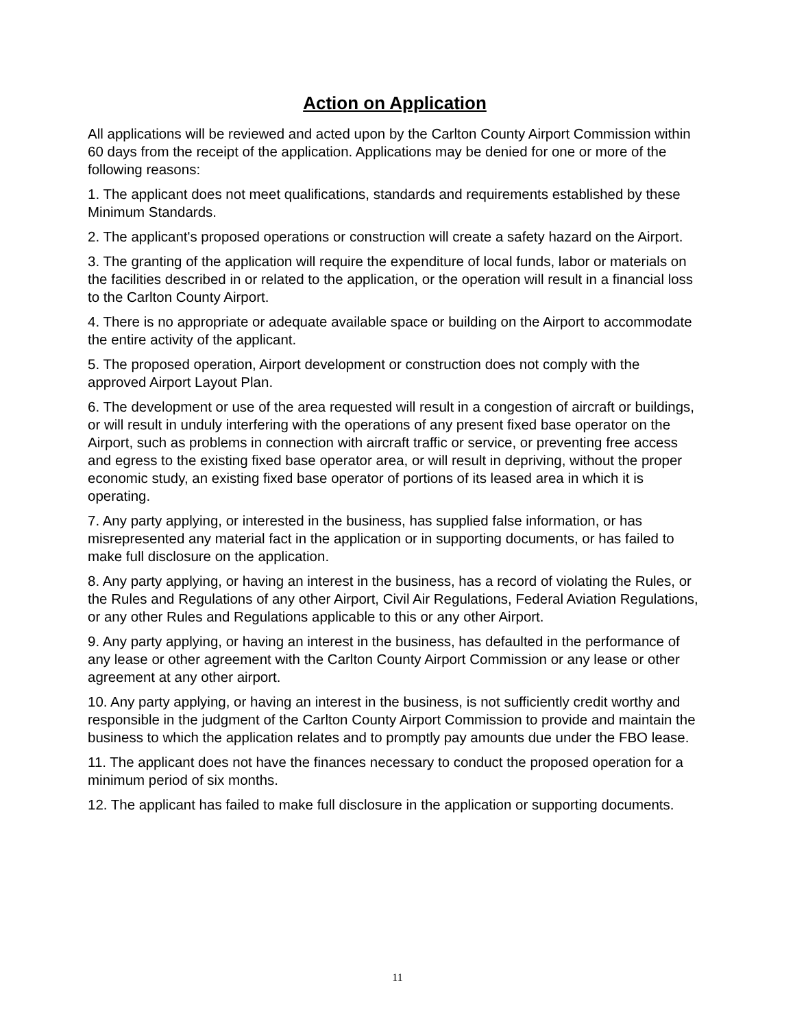Action on Application
All applications will be reviewed and acted upon by the Carlton County Airport Commission within 60 days from the receipt of the application. Applications may be denied for one or more of the following reasons:
1. The applicant does not meet qualifications, standards and requirements established by these Minimum Standards.
2. The applicant's proposed operations or construction will create a safety hazard on the Airport.
3. The granting of the application will require the expenditure of local funds, labor or materials on the facilities described in or related to the application, or the operation will result in a financial loss to the Carlton County Airport.
4. There is no appropriate or adequate available space or building on the Airport to accommodate the entire activity of the applicant.
5. The proposed operation, Airport development or construction does not comply with the approved Airport Layout Plan.
6. The development or use of the area requested will result in a congestion of aircraft or buildings, or will result in unduly interfering with the operations of any present fixed base operator on the Airport, such as problems in connection with aircraft traffic or service, or preventing free access and egress to the existing fixed base operator area, or will result in depriving, without the proper economic study, an existing fixed base operator of portions of its leased area in which it is operating.
7. Any party applying, or interested in the business, has supplied false information, or has misrepresented any material fact in the application or in supporting documents, or has failed to make full disclosure on the application.
8. Any party applying, or having an interest in the business, has a record of violating the Rules, or the Rules and Regulations of any other Airport, Civil Air Regulations, Federal Aviation Regulations, or any other Rules and Regulations applicable to this or any other Airport.
9. Any party applying, or having an interest in the business, has defaulted in the performance of any lease or other agreement with the Carlton County Airport Commission or any lease or other agreement at any other airport.
10. Any party applying, or having an interest in the business, is not sufficiently credit worthy and responsible in the judgment of the Carlton County Airport Commission to provide and maintain the business to which the application relates and to promptly pay amounts due under the FBO lease.
11. The applicant does not have the finances necessary to conduct the proposed operation for a minimum period of six months.
12. The applicant has failed to make full disclosure in the application or supporting documents.
11